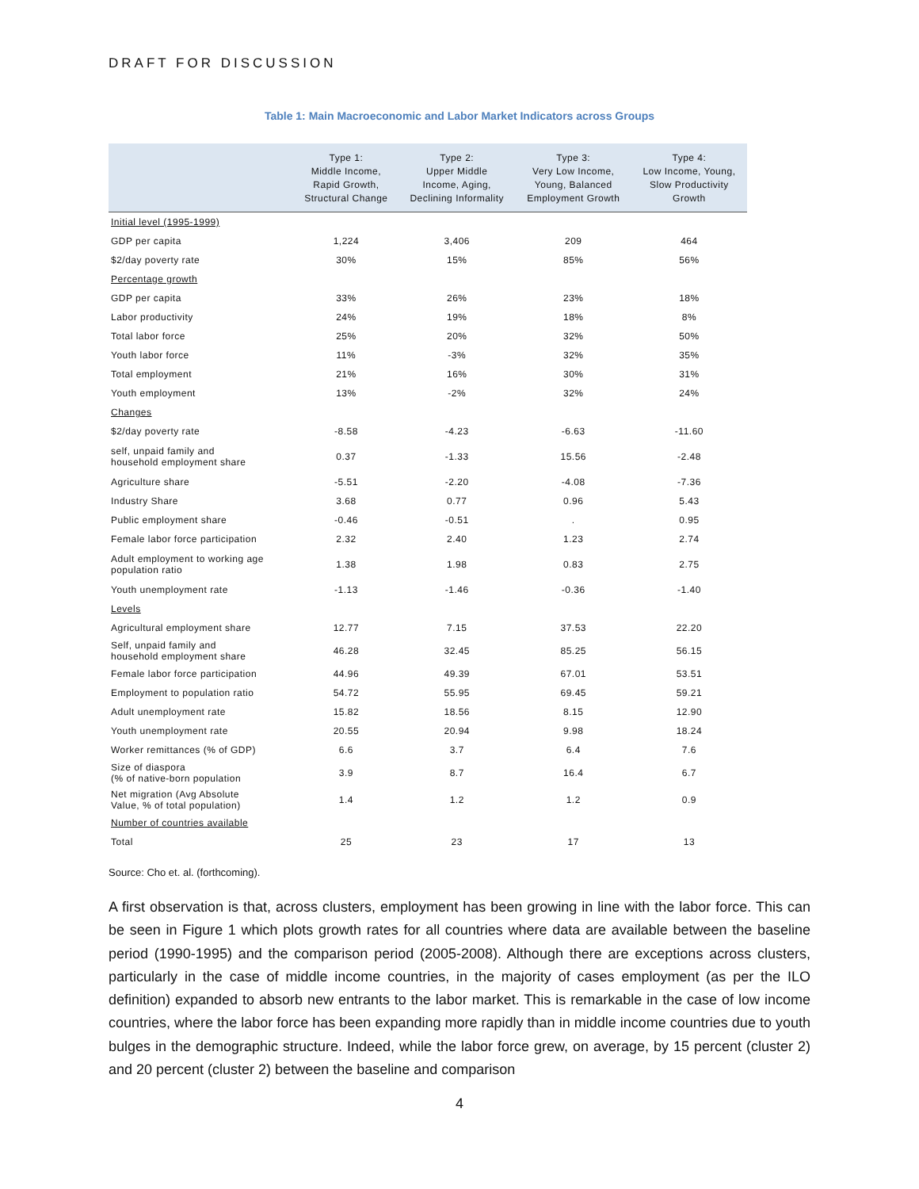DRAFT FOR DISCUSSION
Table 1: Main Macroeconomic and Labor Market Indicators across Groups
| | Type 1: Middle Income, Rapid Growth, Structural Change | Type 2: Upper Middle Income, Aging, Declining Informality | Type 3: Very Low Income, Young, Balanced Employment Growth | Type 4: Low Income, Young, Slow Productivity Growth |
| --- | --- | --- | --- | --- |
| Initial level (1995-1999) | | | | |
| GDP per capita | 1,224 | 3,406 | 209 | 464 |
| $2/day poverty rate | 30% | 15% | 85% | 56% |
| Percentage growth | | | | |
| GDP per capita | 33% | 26% | 23% | 18% |
| Labor productivity | 24% | 19% | 18% | 8% |
| Total labor force | 25% | 20% | 32% | 50% |
| Youth labor force | 11% | -3% | 32% | 35% |
| Total employment | 21% | 16% | 30% | 31% |
| Youth employment | 13% | -2% | 32% | 24% |
| Changes | | | | |
| $2/day poverty rate | -8.58 | -4.23 | -6.63 | -11.60 |
| self, unpaid family and household employment share | 0.37 | -1.33 | 15.56 | -2.48 |
| Agriculture share | -5.51 | -2.20 | -4.08 | -7.36 |
| Industry Share | 3.68 | 0.77 | 0.96 | 5.43 |
| Public employment share | -0.46 | -0.51 | . | 0.95 |
| Female labor force participation | 2.32 | 2.40 | 1.23 | 2.74 |
| Adult employment to working age population ratio | 1.38 | 1.98 | 0.83 | 2.75 |
| Youth unemployment rate | -1.13 | -1.46 | -0.36 | -1.40 |
| Levels | | | | |
| Agricultural employment share | 12.77 | 7.15 | 37.53 | 22.20 |
| Self, unpaid family and household employment share | 46.28 | 32.45 | 85.25 | 56.15 |
| Female labor force participation | 44.96 | 49.39 | 67.01 | 53.51 |
| Employment to population ratio | 54.72 | 55.95 | 69.45 | 59.21 |
| Adult unemployment rate | 15.82 | 18.56 | 8.15 | 12.90 |
| Youth unemployment rate | 20.55 | 20.94 | 9.98 | 18.24 |
| Worker remittances (% of GDP) | 6.6 | 3.7 | 6.4 | 7.6 |
| Size of diaspora (% of native-born population | 3.9 | 8.7 | 16.4 | 6.7 |
| Net migration (Avg Absolute Value, % of total population) | 1.4 | 1.2 | 1.2 | 0.9 |
| Number of countries available | | | | |
| Total | 25 | 23 | 17 | 13 |
Source: Cho et. al. (forthcoming).
A first observation is that, across clusters, employment has been growing in line with the labor force. This can be seen in Figure 1 which plots growth rates for all countries where data are available between the baseline period (1990-1995) and the comparison period (2005-2008). Although there are exceptions across clusters, particularly in the case of middle income countries, in the majority of cases employment (as per the ILO definition) expanded to absorb new entrants to the labor market. This is remarkable in the case of low income countries, where the labor force has been expanding more rapidly than in middle income countries due to youth bulges in the demographic structure. Indeed, while the labor force grew, on average, by 15 percent (cluster 2) and 20 percent (cluster 2) between the baseline and comparison
4